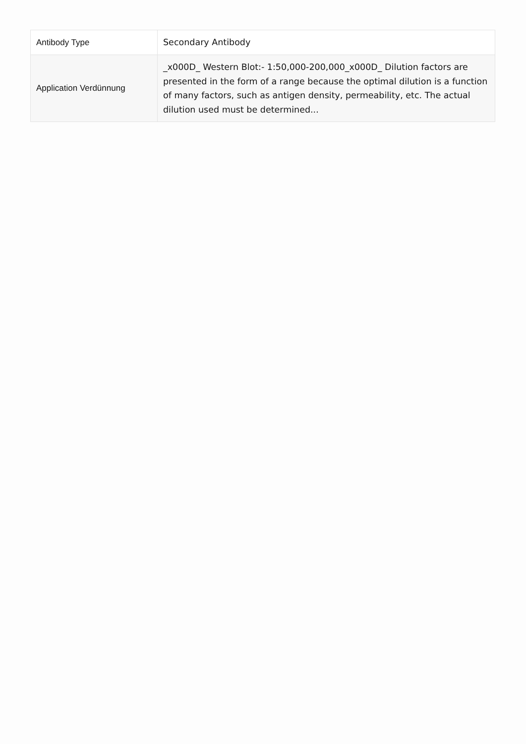| Antibody Type | Secondary Antibody |
| Application Verdünnung | _x000D_ Western Blot:- 1:50,000-200,000_x000D_ Dilution factors are presented in the form of a range because the optimal dilution is a function of many factors, such as antigen density, permeability, etc. The actual dilution used must be determined... |